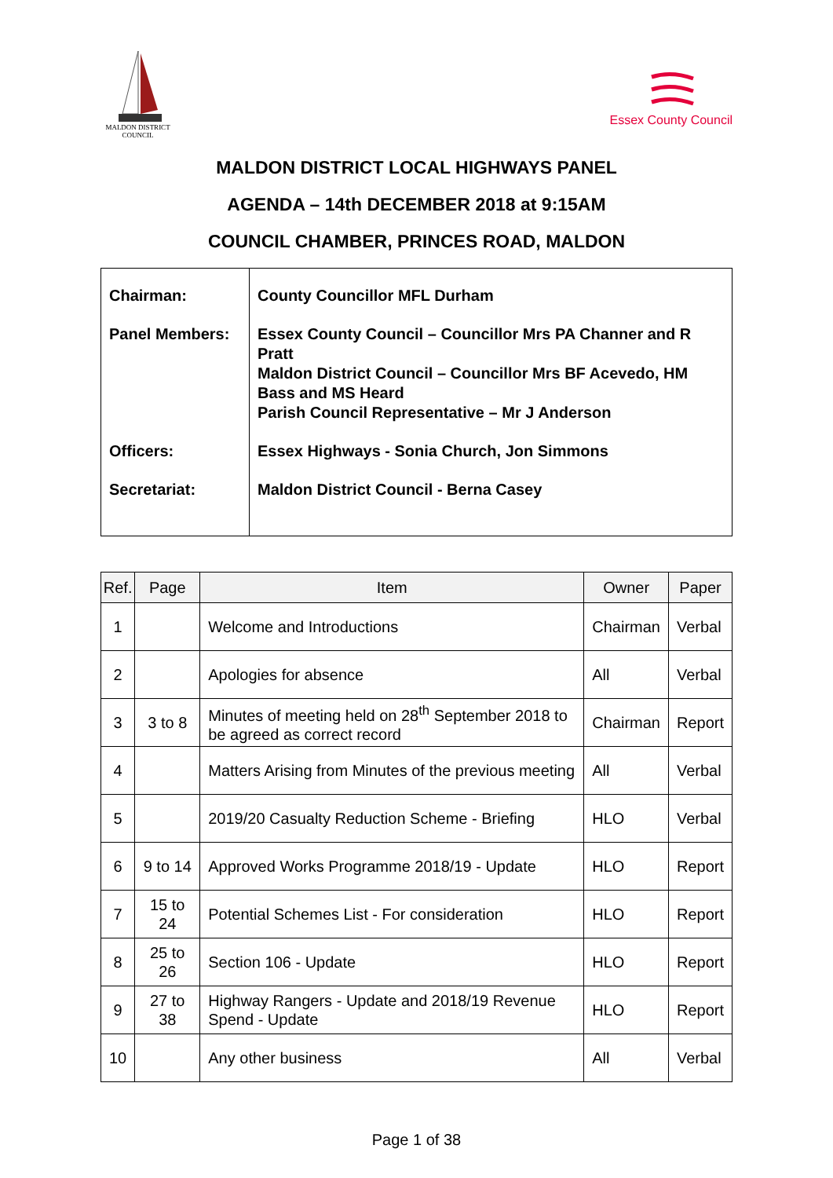MALDON DISTRICT
COUNCIL
Essex County Council
MALDON DISTRICT LOCAL HIGHWAYS PANEL
AGENDA – 14th DECEMBER 2018 at 9:15AM
COUNCIL CHAMBER, PRINCES ROAD, MALDON
| Chairman: Panel Members: Officers: Secretariat: | County Councillor MFL Durham Essex County Council – Councillor Mrs PA Channer and R Pratt Maldon District Council – Councillor Mrs BF Acevedo, HM Bass and MS Heard Parish Council Representative – Mr J Anderson Essex Highways - Sonia Church, Jon Simmons Maldon District Council - Berna Casey |
| Ref. | Page | Item | Owner | Paper |
| --- | --- | --- | --- | --- |
| 1 | | Welcome and Introductions | Chairman | Verbal |
| 2 | | Apologies for absence | All | Verbal |
| 3 | 3 to 8 | Minutes of meeting held on 28<sup>th</sup> September 2018 to be agreed as correct record | Chairman | Report |
| 4 | | Matters Arising from Minutes of the previous meeting | All | Verbal |
| 5 | | 2019/20 Casualty Reduction Scheme - Briefing | HLO | Verbal |
| 6 | 9 to 14 | Approved Works Programme 2018/19 - Update | HLO | Report |
| 7 | 15 to 24 | Potential Schemes List - For consideration | HLO | Report |
| 8 | 25 to 26 | Section 106 - Update | HLO | Report |
| 9 | 27 to 38 | Highway Rangers - Update and 2018/19 Revenue Spend - Update | HLO | Report |
| 10 | | Any other business | All | Verbal |
Page 1 of 38